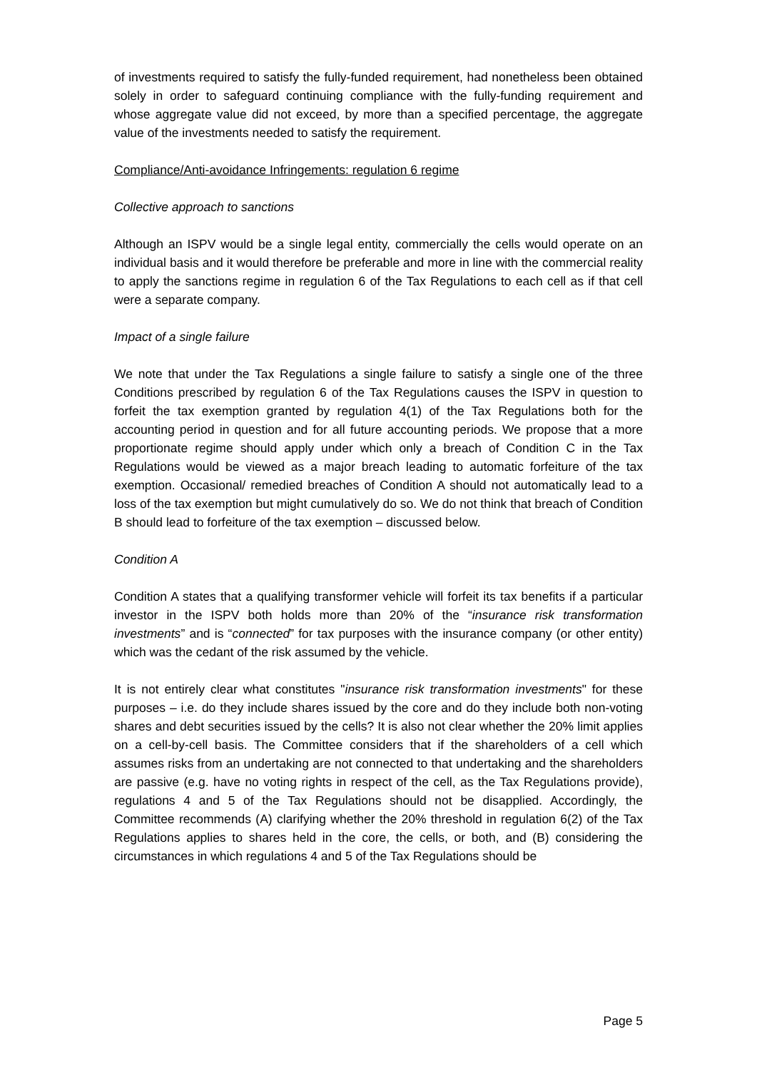of investments required to satisfy the fully-funded requirement, had nonetheless been obtained solely in order to safeguard continuing compliance with the fully-funding requirement and whose aggregate value did not exceed, by more than a specified percentage, the aggregate value of the investments needed to satisfy the requirement.
Compliance/Anti-avoidance Infringements: regulation 6 regime
Collective approach to sanctions
Although an ISPV would be a single legal entity, commercially the cells would operate on an individual basis and it would therefore be preferable and more in line with the commercial reality to apply the sanctions regime in regulation 6 of the Tax Regulations to each cell as if that cell were a separate company.
Impact of a single failure
We note that under the Tax Regulations a single failure to satisfy a single one of the three Conditions prescribed by regulation 6 of the Tax Regulations causes the ISPV in question to forfeit the tax exemption granted by regulation 4(1) of the Tax Regulations both for the accounting period in question and for all future accounting periods. We propose that a more proportionate regime should apply under which only a breach of Condition C in the Tax Regulations would be viewed as a major breach leading to automatic forfeiture of the tax exemption. Occasional/ remedied breaches of Condition A should not automatically lead to a loss of the tax exemption but might cumulatively do so. We do not think that breach of Condition B should lead to forfeiture of the tax exemption – discussed below.
Condition A
Condition A states that a qualifying transformer vehicle will forfeit its tax benefits if a particular investor in the ISPV both holds more than 20% of the “insurance risk transformation investments” and is “connected” for tax purposes with the insurance company (or other entity) which was the cedant of the risk assumed by the vehicle.
It is not entirely clear what constitutes "insurance risk transformation investments" for these purposes – i.e. do they include shares issued by the core and do they include both non-voting shares and debt securities issued by the cells? It is also not clear whether the 20% limit applies on a cell-by-cell basis. The Committee considers that if the shareholders of a cell which assumes risks from an undertaking are not connected to that undertaking and the shareholders are passive (e.g. have no voting rights in respect of the cell, as the Tax Regulations provide), regulations 4 and 5 of the Tax Regulations should not be disapplied. Accordingly, the Committee recommends (A) clarifying whether the 20% threshold in regulation 6(2) of the Tax Regulations applies to shares held in the core, the cells, or both, and (B) considering the circumstances in which regulations 4 and 5 of the Tax Regulations should be
Page 5